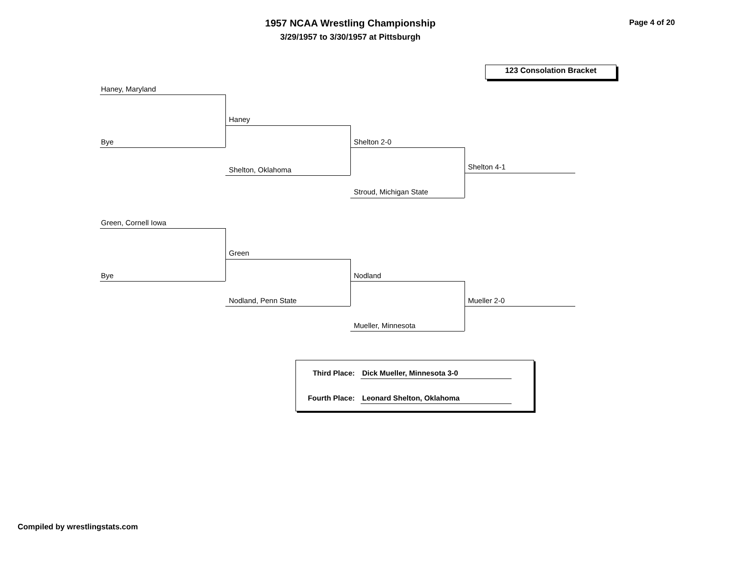1957 NCAA Wrestling Championship
3/29/1957 to 3/30/1957 at Pittsburgh
Page 4 of 20
123 Consolation Bracket
Haney, Maryland
Bye
Haney
Shelton, Oklahoma
Shelton 2-0
Stroud, Michigan State
Shelton 4-1
Green, Cornell Iowa
Bye
Green
Nodland, Penn State
Nodland
Mueller, Minnesota
Mueller 2-0
Third Place: Dick Mueller, Minnesota 3-0
Fourth Place:
Leonard Shelton, Oklahoma
Compiled by wrestlingstats.com